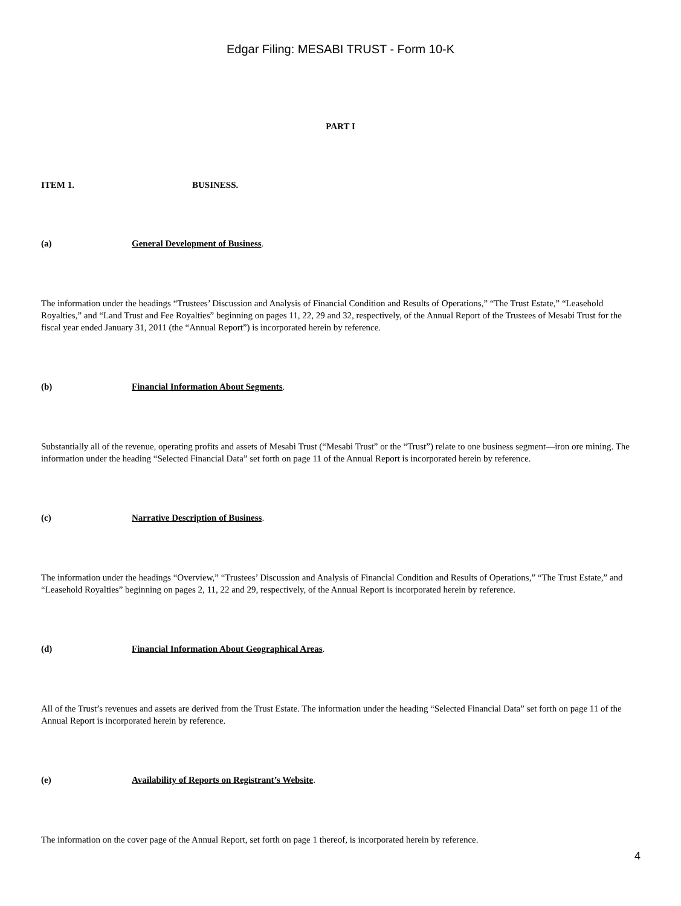Edgar Filing: MESABI TRUST - Form 10-K
PART I
ITEM 1. BUSINESS.
(a) General Development of Business.
The information under the headings “Trustees’ Discussion and Analysis of Financial Condition and Results of Operations,” “The Trust Estate,” “Leasehold Royalties,” and “Land Trust and Fee Royalties” beginning on pages 11, 22, 29 and 32, respectively, of the Annual Report of the Trustees of Mesabi Trust for the fiscal year ended January 31, 2011 (the “Annual Report”) is incorporated herein by reference.
(b) Financial Information About Segments.
Substantially all of the revenue, operating profits and assets of Mesabi Trust (“Mesabi Trust” or the “Trust”) relate to one business segment—iron ore mining. The information under the heading “Selected Financial Data” set forth on page 11 of the Annual Report is incorporated herein by reference.
(c) Narrative Description of Business.
The information under the headings “Overview,” “Trustees’ Discussion and Analysis of Financial Condition and Results of Operations,” “The Trust Estate,” and “Leasehold Royalties” beginning on pages 2, 11, 22 and 29, respectively, of the Annual Report is incorporated herein by reference.
(d) Financial Information About Geographical Areas.
All of the Trust’s revenues and assets are derived from the Trust Estate. The information under the heading “Selected Financial Data” set forth on page 11 of the Annual Report is incorporated herein by reference.
(e) Availability of Reports on Registrant’s Website.
The information on the cover page of the Annual Report, set forth on page 1 thereof, is incorporated herein by reference.
4